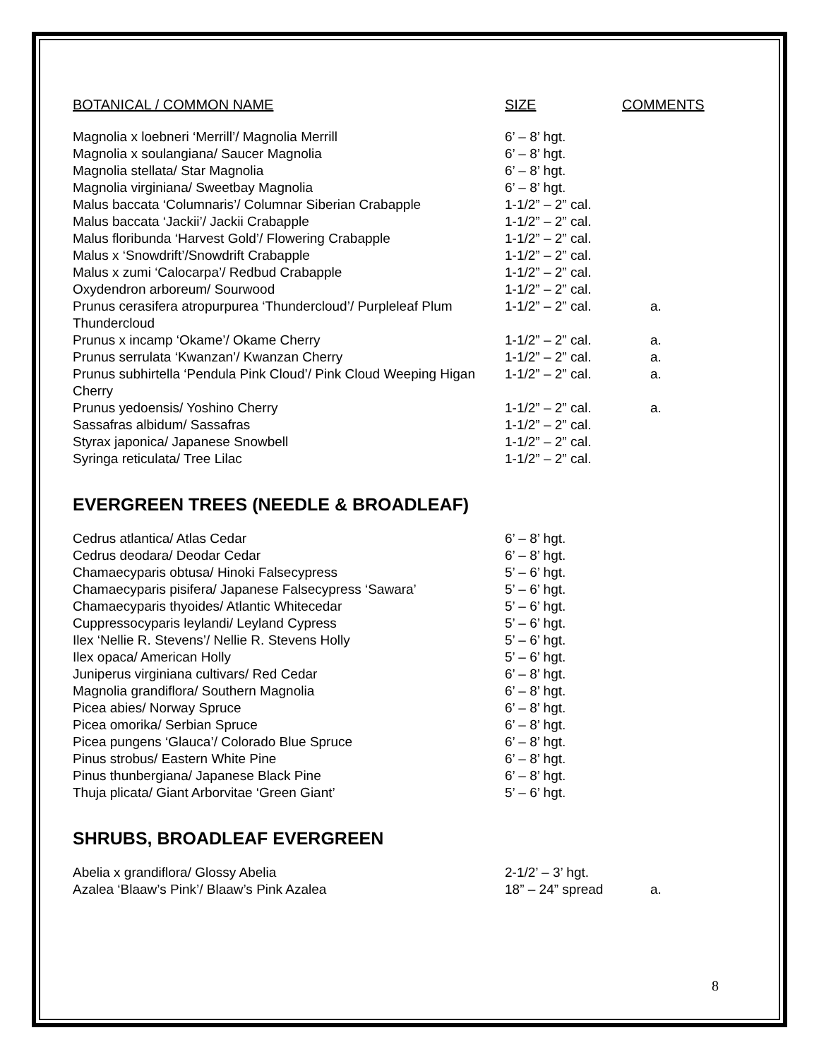| BOTANICAL / COMMON NAME | SIZE | COMMENTS |
| --- | --- | --- |
| Magnolia x loebneri ‘Merrill’/ Magnolia Merrill | 6’ – 8’ hgt. | |
| Magnolia x soulangiana/ Saucer Magnolia | 6’ – 8’ hgt. | |
| Magnolia stellata/ Star Magnolia | 6’ – 8’ hgt. | |
| Magnolia virginiana/ Sweetbay Magnolia | 6’ – 8’ hgt. | |
| Malus baccata ‘Columnaris’/ Columnar Siberian Crabapple | 1-1/2” – 2” cal. | |
| Malus baccata ‘Jackii’/ Jackii Crabapple | 1-1/2” – 2” cal. | |
| Malus floribunda ‘Harvest Gold’/ Flowering Crabapple | 1-1/2” – 2” cal. | |
| Malus x ‘Snowdrift’/Snowdrift Crabapple | 1-1/2” – 2” cal. | |
| Malus x zumi ‘Calocarpa’/ Redbud Crabapple | 1-1/2” – 2” cal. | |
| Oxydendron arboreum/ Sourwood | 1-1/2” – 2” cal. | |
| Prunus cerasifera atropurpurea ‘Thundercloud’/ Purpleleaf Plum Thundercloud | 1-1/2” – 2” cal. | a. |
| Prunus x incamp ‘Okame’/ Okame Cherry | 1-1/2” – 2” cal. | a. |
| Prunus serrulata ‘Kwanzan’/ Kwanzan Cherry | 1-1/2” – 2” cal. | a. |
| Prunus subhirtella ‘Pendula Pink Cloud’/ Pink Cloud Weeping Higan Cherry | 1-1/2” – 2” cal. | a. |
| Prunus yedoensis/ Yoshino Cherry | 1-1/2” – 2” cal. | a. |
| Sassafras albidum/ Sassafras | 1-1/2” – 2” cal. | |
| Styrax japonica/ Japanese Snowbell | 1-1/2” – 2” cal. | |
| Syringa reticulata/ Tree Lilac | 1-1/2” – 2” cal. | |
EVERGREEN TREES (NEEDLE & BROADLEAF)
| Cedrus atlantica/ Atlas Cedar | 6’ – 8’ hgt. |
| Cedrus deodara/ Deodar Cedar | 6’ – 8’ hgt. |
| Chamaecyparis obtusa/ Hinoki Falsecypress | 5’ – 6’ hgt. |
| Chamaecyparis pisifera/ Japanese Falsecypress ‘Sawara’ | 5’ – 6’ hgt. |
| Chamaecyparis thyoides/ Atlantic Whitecedar | 5’ – 6’ hgt. |
| Cuppressocyparis leylandi/ Leyland Cypress | 5’ – 6’ hgt. |
| Ilex ‘Nellie R. Stevens’/ Nellie R. Stevens Holly | 5’ – 6’ hgt. |
| Ilex opaca/ American Holly | 5’ – 6’ hgt. |
| Juniperus virginiana cultivars/ Red Cedar | 6’ – 8’ hgt. |
| Magnolia grandiflora/ Southern Magnolia | 6’ – 8’ hgt. |
| Picea abies/ Norway Spruce | 6’ – 8’ hgt. |
| Picea omorika/ Serbian Spruce | 6’ – 8’ hgt. |
| Picea pungens ‘Glauca’/ Colorado Blue Spruce | 6’ – 8’ hgt. |
| Pinus strobus/ Eastern White Pine | 6’ – 8’ hgt. |
| Pinus thunbergiana/ Japanese Black Pine | 6’ – 8’ hgt. |
| Thuja plicata/ Giant Arborvitae ‘Green Giant’ | 5’ – 6’ hgt. |
SHRUBS, BROADLEAF EVERGREEN
| Abelia x grandiflora/ Glossy Abelia | 2-1/2’ – 3’ hgt. | |
| Azalea ‘Blaaw’s Pink’/ Blaaw’s Pink Azalea | 18” – 24” spread | a. |
8